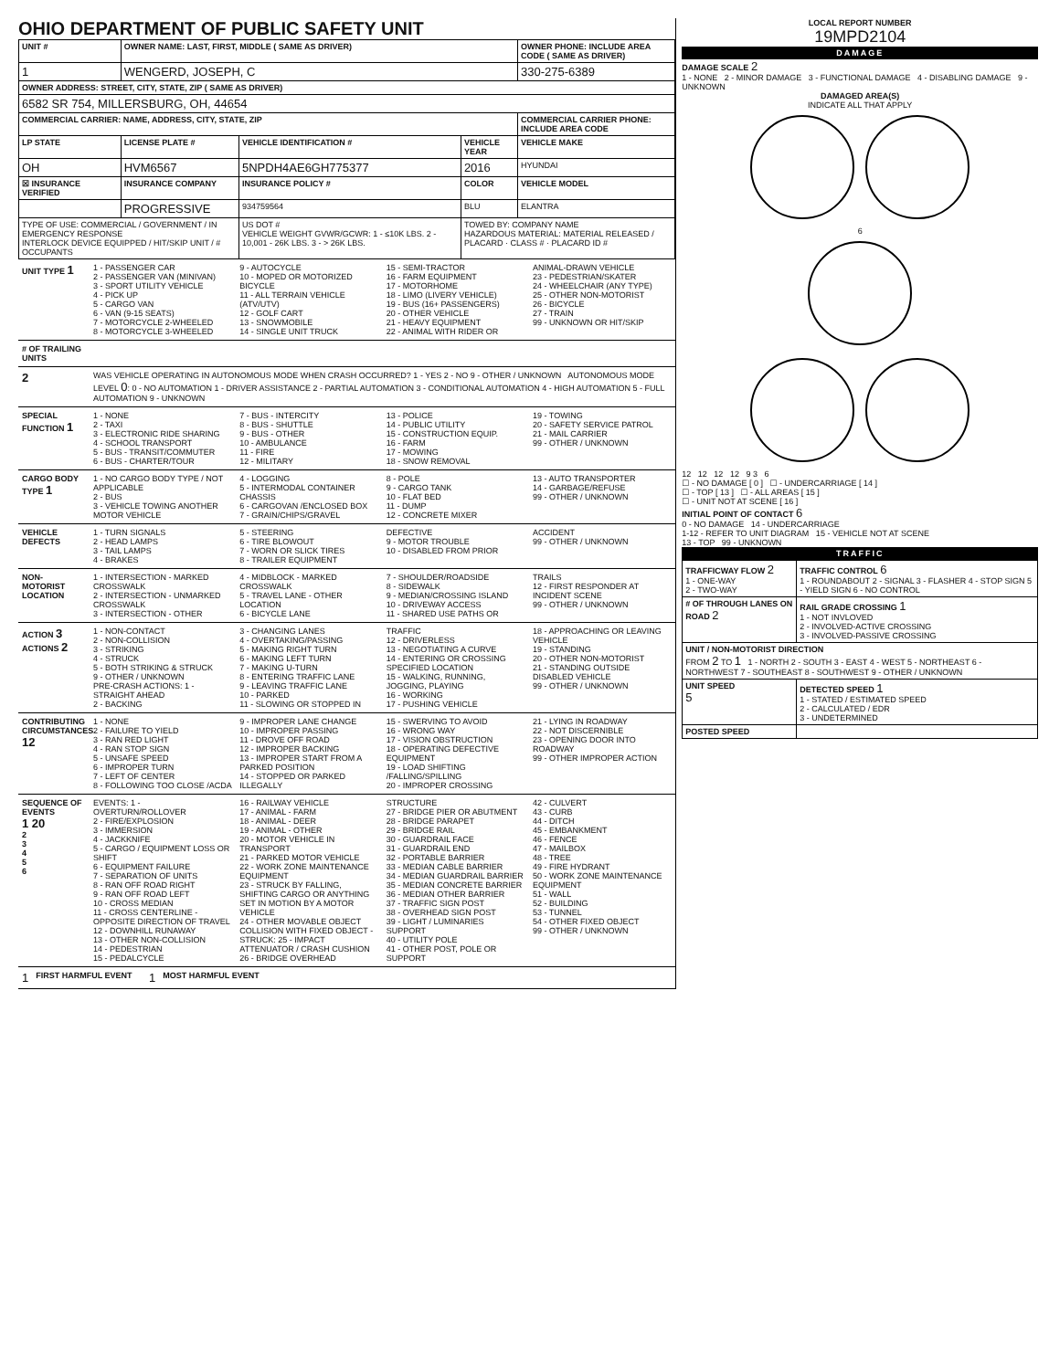OHIO DEPARTMENT OF PUBLIC SAFETY UNIT
| UNIT # | OWNER NAME: LAST, FIRST, MIDDLE ( SAME AS DRIVER) | | | OWNER PHONE: INCLUDE AREA CODE ( SAME AS DRIVER) |
| --- | --- | --- | --- | --- |
| 1 | WENGERD, JOSEPH, C | | | 330-275-6389 |
| OWNER ADDRESS: STREET, CITY, STATE, ZIP ( SAME AS DRIVER) | | | | |
| 6582 SR 754, MILLERSBURG, OH, 44654 | | | | |
| COMMERCIAL CARRIER: NAME, ADDRESS, CITY, STATE, ZIP | | | | COMMERCIAL CARRIER PHONE: INCLUDE AREA CODE |
| LP STATE | LICENSE PLATE # | VEHICLE IDENTIFICATION # | VEHICLE YEAR | VEHICLE MAKE |
| OH | HVM6567 | 5NPDH4AE6GH775377 | 2016 | HYUNDAI |
| ☒ INSURANCE VERIFIED | INSURANCE COMPANY | INSURANCE POLICY # | COLOR | VEHICLE MODEL |
| | PROGRESSIVE | 934759564 | BLU | ELANTRA |
| TYPE OF USE: COMMERCIAL / GOVERNMENT / IN EMERGENCY RESPONSE INTERLOCK DEVICE EQUIPPED / HIT/SKIP UNIT / # OCCUPANTS | | US DOT # VEHICLE WEIGHT GVWR/GCWR: 1 - ≤10K LBS. 2 - 10,001 - 26K LBS. 3 - > 26K LBS. | TOWED BY: COMPANY NAME HAZARDOUS MATERIAL: MATERIAL RELEASED / PLACARD · CLASS # · PLACARD ID # | |
UNIT TYPE 1
1 - PASSENGER CAR
2 - PASSENGER VAN (MINIVAN)
3 - SPORT UTILITY VEHICLE
4 - PICK UP
5 - CARGO VAN
6 - VAN (9-15 SEATS)
7 - MOTORCYCLE 2-WHEELED
8 - MOTORCYCLE 3-WHEELED
9 - AUTOCYCLE
10 - MOPED OR MOTORIZED BICYCLE
11 - ALL TERRAIN VEHICLE (ATV/UTV)
12 - GOLF CART
13 - SNOWMOBILE
14 - SINGLE UNIT TRUCK
15 - SEMI-TRACTOR
16 - FARM EQUIPMENT
17 - MOTORHOME
18 - LIMO (LIVERY VEHICLE)
19 - BUS (16+ PASSENGERS)
20 - OTHER VEHICLE
21 - HEAVY EQUIPMENT
22 - ANIMAL WITH RIDER OR ANIMAL-DRAWN VEHICLE
23 - PEDESTRIAN/SKATER
24 - WHEELCHAIR (ANY TYPE)
25 - OTHER NON-MOTORIST
26 - BICYCLE
27 - TRAIN
99 - UNKNOWN OR HIT/SKIP
# OF TRAILING UNITS
2
WAS VEHICLE OPERATING IN AUTONOMOUS MODE WHEN CRASH OCCURRED? 1 - YES 2 - NO 9 - OTHER / UNKNOWN AUTONOMOUS MODE LEVEL 0: 0 - NO AUTOMATION 1 - DRIVER ASSISTANCE 2 - PARTIAL AUTOMATION 3 - CONDITIONAL AUTOMATION 4 - HIGH AUTOMATION 5 - FULL AUTOMATION 9 - UNKNOWN
SPECIAL FUNCTION 1
1 - NONE
2 - TAXI
3 - ELECTRONIC RIDE SHARING
4 - SCHOOL TRANSPORT
5 - BUS - TRANSIT/COMMUTER
6 - BUS - CHARTER/TOUR
7 - BUS - INTERCITY
8 - BUS - SHUTTLE
9 - BUS - OTHER
10 - AMBULANCE
11 - FIRE
12 - MILITARY
13 - POLICE
14 - PUBLIC UTILITY
15 - CONSTRUCTION EQUIP.
16 - FARM
17 - MOWING
18 - SNOW REMOVAL
19 - TOWING
20 - SAFETY SERVICE PATROL
21 - MAIL CARRIER
99 - OTHER / UNKNOWN
CARGO BODY TYPE 1
1 - NO CARGO BODY TYPE / NOT APPLICABLE
2 - BUS
3 - VEHICLE TOWING ANOTHER MOTOR VEHICLE
4 - LOGGING
5 - INTERMODAL CONTAINER CHASSIS
6 - CARGOVAN /ENCLOSED BOX
7 - GRAIN/CHIPS/GRAVEL
8 - POLE
9 - CARGO TANK
10 - FLAT BED
11 - DUMP
12 - CONCRETE MIXER
13 - AUTO TRANSPORTER
14 - GARBAGE/REFUSE
99 - OTHER / UNKNOWN
VEHICLE DEFECTS
1 - TURN SIGNALS
2 - HEAD LAMPS
3 - TAIL LAMPS
4 - BRAKES
5 - STEERING
6 - TIRE BLOWOUT
7 - WORN OR SLICK TIRES
8 - TRAILER EQUIPMENT DEFECTIVE
9 - MOTOR TROUBLE
10 - DISABLED FROM PRIOR ACCIDENT
99 - OTHER / UNKNOWN
NON-MOTORIST LOCATION
1 - INTERSECTION - MARKED CROSSWALK
2 - INTERSECTION - UNMARKED CROSSWALK
3 - INTERSECTION - OTHER
4 - MIDBLOCK - MARKED CROSSWALK
5 - TRAVEL LANE - OTHER LOCATION
6 - BICYCLE LANE
7 - SHOULDER/ROADSIDE
8 - SIDEWALK
9 - MEDIAN/CROSSING ISLAND
10 - DRIVEWAY ACCESS
11 - SHARED USE PATHS OR TRAILS
12 - FIRST RESPONDER AT INCIDENT SCENE
99 - OTHER / UNKNOWN
ACTION 3
ACTIONS 2
1 - NON-CONTACT
2 - NON-COLLISION
3 - STRIKING
4 - STRUCK
5 - BOTH STRIKING & STRUCK
9 - OTHER / UNKNOWN
PRE-CRASH ACTIONS: 1 - STRAIGHT AHEAD
2 - BACKING
3 - CHANGING LANES
4 - OVERTAKING/PASSING
5 - MAKING RIGHT TURN
6 - MAKING LEFT TURN
7 - MAKING U-TURN
8 - ENTERING TRAFFIC LANE
9 - LEAVING TRAFFIC LANE
10 - PARKED
11 - SLOWING OR STOPPED IN TRAFFIC
12 - DRIVERLESS
13 - NEGOTIATING A CURVE
14 - ENTERING OR CROSSING SPECIFIED LOCATION
15 - WALKING, RUNNING, JOGGING, PLAYING
16 - WORKING
17 - PUSHING VEHICLE
18 - APPROACHING OR LEAVING VEHICLE
19 - STANDING
20 - OTHER NON-MOTORIST
21 - STANDING OUTSIDE DISABLED VEHICLE
99 - OTHER / UNKNOWN
CONTRIBUTING CIRCUMSTANCES 12
1 - NONE
2 - FAILURE TO YIELD
3 - RAN RED LIGHT
4 - RAN STOP SIGN
5 - UNSAFE SPEED
6 - IMPROPER TURN
7 - LEFT OF CENTER
8 - FOLLOWING TOO CLOSE /ACDA
9 - IMPROPER LANE CHANGE
10 - IMPROPER PASSING
11 - DROVE OFF ROAD
12 - IMPROPER BACKING
13 - IMPROPER START FROM A PARKED POSITION
14 - STOPPED OR PARKED ILLEGALLY
15 - SWERVING TO AVOID
16 - WRONG WAY
17 - VISION OBSTRUCTION
18 - OPERATING DEFECTIVE EQUIPMENT
19 - LOAD SHIFTING /FALLING/SPILLING
20 - IMPROPER CROSSING
21 - LYING IN ROADWAY
22 - NOT DISCERNIBLE
23 - OPENING DOOR INTO ROADWAY
99 - OTHER IMPROPER ACTION
SEQUENCE OF EVENTS
1 20
2
3
4
5
6
EVENTS: 1 - OVERTURN/ROLLOVER
2 - FIRE/EXPLOSION
3 - IMMERSION
4 - JACKKNIFE
5 - CARGO / EQUIPMENT LOSS OR SHIFT
6 - EQUIPMENT FAILURE
7 - SEPARATION OF UNITS
8 - RAN OFF ROAD RIGHT
9 - RAN OFF ROAD LEFT
10 - CROSS MEDIAN
11 - CROSS CENTERLINE - OPPOSITE DIRECTION OF TRAVEL
12 - DOWNHILL RUNAWAY
13 - OTHER NON-COLLISION
14 - PEDESTRIAN
15 - PEDALCYCLE
16 - RAILWAY VEHICLE
17 - ANIMAL - FARM
18 - ANIMAL - DEER
19 - ANIMAL - OTHER
20 - MOTOR VEHICLE IN TRANSPORT
21 - PARKED MOTOR VEHICLE
22 - WORK ZONE MAINTENANCE EQUIPMENT
23 - STRUCK BY FALLING, SHIFTING CARGO OR ANYTHING SET IN MOTION BY A MOTOR VEHICLE
24 - OTHER MOVABLE OBJECT
COLLISION WITH FIXED OBJECT - STRUCK: 25 - IMPACT ATTENUATOR / CRASH CUSHION
26 - BRIDGE OVERHEAD STRUCTURE
27 - BRIDGE PIER OR ABUTMENT
28 - BRIDGE PARAPET
29 - BRIDGE RAIL
30 - GUARDRAIL FACE
31 - GUARDRAIL END
32 - PORTABLE BARRIER
33 - MEDIAN CABLE BARRIER
34 - MEDIAN GUARDRAIL BARRIER
35 - MEDIAN CONCRETE BARRIER
36 - MEDIAN OTHER BARRIER
37 - TRAFFIC SIGN POST
38 - OVERHEAD SIGN POST
39 - LIGHT / LUMINARIES SUPPORT
40 - UTILITY POLE
41 - OTHER POST, POLE OR SUPPORT
42 - CULVERT
43 - CURB
44 - DITCH
45 - EMBANKMENT
46 - FENCE
47 - MAILBOX
48 - TREE
49 - FIRE HYDRANT
50 - WORK ZONE MAINTENANCE EQUIPMENT
51 - WALL
52 - BUILDING
53 - TUNNEL
54 - OTHER FIXED OBJECT
99 - OTHER / UNKNOWN
1 FIRST HARMFUL EVENT 1 MOST HARMFUL EVENT
LOCAL REPORT NUMBER
19MPD2104
DAMAGE
DAMAGE SCALE 2
1 - NONE 2 - MINOR DAMAGE 3 - FUNCTIONAL DAMAGE 4 - DISABLING DAMAGE 9 - UNKNOWN
DAMAGED AREA(S)
INDICATE ALL THAT APPLY
6
12 12 12 12 9 3 6
☐ - NO DAMAGE [ 0 ] ☐ - UNDERCARRIAGE [ 14 ]
☐ - TOP [ 13 ] ☐ - ALL AREAS [ 15 ]
☐ - UNIT NOT AT SCENE [ 16 ]
INITIAL POINT OF CONTACT 6
0 - NO DAMAGE 14 - UNDERCARRIAGE
1-12 - REFER TO UNIT DIAGRAM 15 - VEHICLE NOT AT SCENE
13 - TOP 99 - UNKNOWN
TRAFFIC
| TRAFFICWAY FLOW 2 1 - ONE-WAY 2 - TWO-WAY | TRAFFIC CONTROL 6 1 - ROUNDABOUT 2 - SIGNAL 3 - FLASHER 4 - STOP SIGN 5 - YIELD SIGN 6 - NO CONTROL |
| # OF THROUGH LANES ON ROAD 2 | RAIL GRADE CROSSING 1 1 - NOT INVLOVED 2 - INVOLVED-ACTIVE CROSSING 3 - INVOLVED-PASSIVE CROSSING |
| UNIT / NON-MOTORIST DIRECTION FROM 2 TO 1 1 - NORTH 2 - SOUTH 3 - EAST 4 - WEST 5 - NORTHEAST 6 - NORTHWEST 7 - SOUTHEAST 8 - SOUTHWEST 9 - OTHER / UNKNOWN | |
| UNIT SPEED 5 | DETECTED SPEED 1 1 - STATED / ESTIMATED SPEED 2 - CALCULATED / EDR 3 - UNDETERMINED |
| POSTED SPEED | |